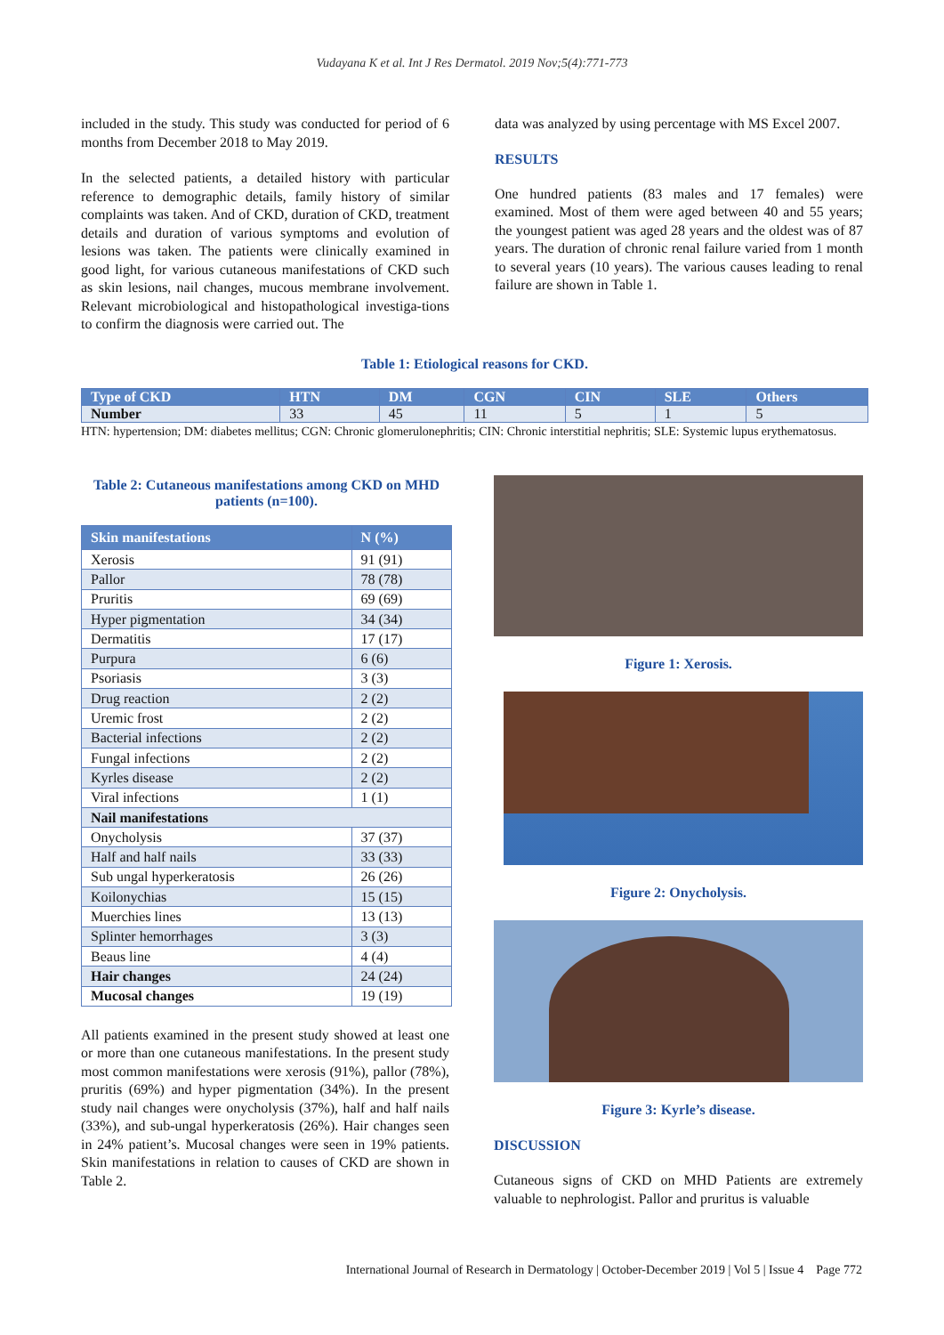Vudayana K et al. Int J Res Dermatol. 2019 Nov;5(4):771-773
included in the study. This study was conducted for period of 6 months from December 2018 to May 2019.
In the selected patients, a detailed history with particular reference to demographic details, family history of similar complaints was taken. And of CKD, duration of CKD, treatment details and duration of various symptoms and evolution of lesions was taken. The patients were clinically examined in good light, for various cutaneous manifestations of CKD such as skin lesions, nail changes, mucous membrane involvement. Relevant microbiological and histopathological investiga-tions to confirm the diagnosis were carried out. The
data was analyzed by using percentage with MS Excel 2007.
RESULTS
One hundred patients (83 males and 17 females) were examined. Most of them were aged between 40 and 55 years; the youngest patient was aged 28 years and the oldest was of 87 years. The duration of chronic renal failure varied from 1 month to several years (10 years). The various causes leading to renal failure are shown in Table 1.
Table 1: Etiological reasons for CKD.
| Type of CKD | HTN | DM | CGN | CIN | SLE | Others |
| Number | 33 | 45 | 11 | 5 | 1 | 5 |
HTN: hypertension; DM: diabetes mellitus; CGN: Chronic glomerulonephritis; CIN: Chronic interstitial nephritis; SLE: Systemic lupus erythematosus.
Table 2: Cutaneous manifestations among CKD on MHD patients (n=100).
| Skin manifestations | N (%) |
| Xerosis | 91 (91) |
| Pallor | 78 (78) |
| Pruritis | 69 (69) |
| Hyper pigmentation | 34 (34) |
| Dermatitis | 17 (17) |
| Purpura | 6 (6) |
| Psoriasis | 3 (3) |
| Drug reaction | 2 (2) |
| Uremic frost | 2 (2) |
| Bacterial infections | 2 (2) |
| Fungal infections | 2 (2) |
| Kyrles disease | 2 (2) |
| Viral infections | 1 (1) |
| Nail manifestations | |
| Onycholysis | 37 (37) |
| Half and half nails | 33 (33) |
| Sub ungal hyperkeratosis | 26 (26) |
| Koilonychias | 15 (15) |
| Muerchies lines | 13 (13) |
| Splinter hemorrhages | 3 (3) |
| Beaus line | 4 (4) |
| Hair changes | 24 (24) |
| Mucosal changes | 19 (19) |
All patients examined in the present study showed at least one or more than one cutaneous manifestations. In the present study most common manifestations were xerosis (91%), pallor (78%), pruritis (69%) and hyper pigmentation (34%). In the present study nail changes were onycholysis (37%), half and half nails (33%), and sub-ungal hyperkeratosis (26%). Hair changes seen in 24% patient’s. Mucosal changes were seen in 19% patients. Skin manifestations in relation to causes of CKD are shown in Table 2.
Figure 1: Xerosis.
Figure 2: Onycholysis.
Figure 3: Kyrle’s disease.
DISCUSSION
Cutaneous signs of CKD on MHD Patients are extremely valuable to nephrologist. Pallor and pruritus is valuable
International Journal of Research in Dermatology | October-December 2019 | Vol 5 | Issue 4 Page 772